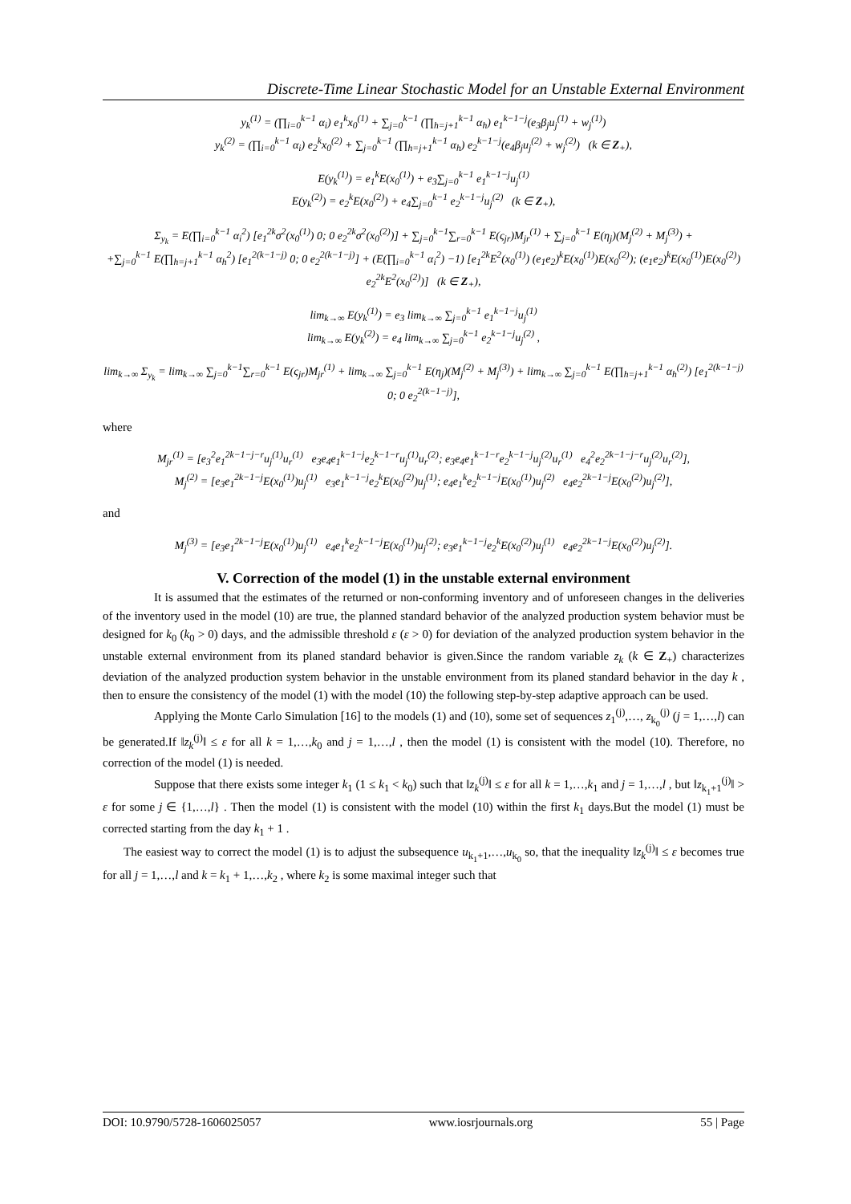Discrete-Time Linear Stochastic Model for an Unstable External Environment
y<sub>k</sub><sup>(1)</sup> = (∏<sub>i=0</sub><sup>k−1</sup> α<sub>i</sub>) e<sub>1</sub><sup>k</sup>x<sub>0</sub><sup>(1)</sup> + ∑<sub>j=0</sub><sup>k−1</sup> (∏<sub>h=j+1</sub><sup>k−1</sup> α<sub>h</sub>) e<sub>1</sub><sup>k−1−j</sup>(e<sub>3</sub>β<sub>j</sub>u<sub>j</sub><sup>(1)</sup> + w<sub>j</sub><sup>(1)</sup>)
y<sub>k</sub><sup>(2)</sup> = (∏<sub>i=0</sub><sup>k−1</sup> α<sub>i</sub>) e<sub>2</sub><sup>k</sup>x<sub>0</sub><sup>(2)</sup> + ∑<sub>j=0</sub><sup>k−1</sup> (∏<sub>h=j+1</sub><sup>k−1</sup> α<sub>h</sub>) e<sub>2</sub><sup>k−1−j</sup>(e<sub>4</sub>β<sub>j</sub>u<sub>j</sub><sup>(2)</sup> + w<sub>j</sub><sup>(2)</sup>) (k ∈ Z<sub>+</sub>),
E(y<sub>k</sub><sup>(1)</sup>) = e<sub>1</sub><sup>k</sup>E(x<sub>0</sub><sup>(1)</sup>) + e<sub>3</sub>∑<sub>j=0</sub><sup>k−1</sup> e<sub>1</sub><sup>k−1−j</sup>u<sub>j</sub><sup>(1)</sup>
E(y<sub>k</sub><sup>(2)</sup>) = e<sub>2</sub><sup>k</sup>E(x<sub>0</sub><sup>(2)</sup>) + e<sub>4</sub>∑<sub>j=0</sub><sup>k−1</sup> e<sub>2</sub><sup>k−1−j</sup>u<sub>j</sub><sup>(2)</sup> (k ∈ Z<sub>+</sub>),
Σ<sub>y<sub>k</sub></sub> = E(∏<sub>i=0</sub><sup>k−1</sup> α<sub>i</sub><sup>2</sup>) [e<sub>1</sub><sup>2k</sup>σ<sup>2</sup>(x<sub>0</sub><sup>(1)</sup>) 0; 0 e<sub>2</sub><sup>2k</sup>σ<sup>2</sup>(x<sub>0</sub><sup>(2)</sup>)] + ∑<sub>j=0</sub><sup>k−1</sup>∑<sub>r=0</sub><sup>k−1</sup> E(ς<sub>jr</sub>)M<sub>jr</sub><sup>(1)</sup> + ∑<sub>j=0</sub><sup>k−1</sup> E(η<sub>j</sub>)(M<sub>j</sub><sup>(2)</sup> + M<sub>j</sub><sup>(3)</sup>) +
+∑<sub>j=0</sub><sup>k−1</sup> E(∏<sub>h=j+1</sub><sup>k−1</sup> α<sub>h</sub><sup>2</sup>) [e<sub>1</sub><sup>2(k−1−j)</sup> 0; 0 e<sub>2</sub><sup>2(k−1−j)</sup>] + (E(∏<sub>i=0</sub><sup>k−1</sup> α<sub>i</sub><sup>2</sup>) −1) [e<sub>1</sub><sup>2k</sup>E<sup>2</sup>(x<sub>0</sub><sup>(1)</sup>) (e<sub>1</sub>e<sub>2</sub>)<sup>k</sup>E(x<sub>0</sub><sup>(1)</sup>)E(x<sub>0</sub><sup>(2)</sup>); (e<sub>1</sub>e<sub>2</sub>)<sup>k</sup>E(x<sub>0</sub><sup>(1)</sup>)E(x<sub>0</sub><sup>(2)</sup>) e<sub>2</sub><sup>2k</sup>E<sup>2</sup>(x<sub>0</sub><sup>(2)</sup>)] (k ∈ Z<sub>+</sub>),
lim<sub>k→∞</sub> E(y<sub>k</sub><sup>(1)</sup>) = e<sub>3</sub> lim<sub>k→∞</sub> ∑<sub>j=0</sub><sup>k−1</sup> e<sub>1</sub><sup>k−1−j</sup>u<sub>j</sub><sup>(1)</sup>
lim<sub>k→∞</sub> E(y<sub>k</sub><sup>(2)</sup>) = e<sub>4</sub> lim<sub>k→∞</sub> ∑<sub>j=0</sub><sup>k−1</sup> e<sub>2</sub><sup>k−1−j</sup>u<sub>j</sub><sup>(2)</sup> ,
lim<sub>k→∞</sub> Σ<sub>y<sub>k</sub></sub> = lim<sub>k→∞</sub> ∑<sub>j=0</sub><sup>k−1</sup>∑<sub>r=0</sub><sup>k−1</sup> E(ς<sub>jr</sub>)M<sub>jr</sub><sup>(1)</sup> + lim<sub>k→∞</sub> ∑<sub>j=0</sub><sup>k−1</sup> E(η<sub>j</sub>)(M<sub>j</sub><sup>(2)</sup> + M<sub>j</sub><sup>(3)</sup>) + lim<sub>k→∞</sub> ∑<sub>j=0</sub><sup>k−1</sup> E(∏<sub>h=j+1</sub><sup>k−1</sup> α<sub>h</sub><sup>(2)</sup>) [e<sub>1</sub><sup>2(k−1−j)</sup> 0; 0 e<sub>2</sub><sup>2(k−1−j)</sup>],
where
M<sub>jr</sub><sup>(1)</sup> = [e<sub>3</sub><sup>2</sup>e<sub>1</sub><sup>2k−1−j−r</sup>u<sub>j</sub><sup>(1)</sup>u<sub>r</sub><sup>(1)</sup> e<sub>3</sub>e<sub>4</sub>e<sub>1</sub><sup>k−1−j</sup>e<sub>2</sub><sup>k−1−r</sup>u<sub>j</sub><sup>(1)</sup>u<sub>r</sub><sup>(2)</sup>; e<sub>3</sub>e<sub>4</sub>e<sub>1</sub><sup>k−1−r</sup>e<sub>2</sub><sup>k−1−j</sup>u<sub>j</sub><sup>(2)</sup>u<sub>r</sub><sup>(1)</sup> e<sub>4</sub><sup>2</sup>e<sub>2</sub><sup>2k−1−j−r</sup>u<sub>j</sub><sup>(2)</sup>u<sub>r</sub><sup>(2)</sup>],
M<sub>j</sub><sup>(2)</sup> = [e<sub>3</sub>e<sub>1</sub><sup>2k−1−j</sup>E(x<sub>0</sub><sup>(1)</sup>)u<sub>j</sub><sup>(1)</sup> e<sub>3</sub>e<sub>1</sub><sup>k−1−j</sup>e<sub>2</sub><sup>k</sup>E(x<sub>0</sub><sup>(2)</sup>)u<sub>j</sub><sup>(1)</sup>; e<sub>4</sub>e<sub>1</sub><sup>k</sup>e<sub>2</sub><sup>k−1−j</sup>E(x<sub>0</sub><sup>(1)</sup>)u<sub>j</sub><sup>(2)</sup> e<sub>4</sub>e<sub>2</sub><sup>2k−1−j</sup>E(x<sub>0</sub><sup>(2)</sup>)u<sub>j</sub><sup>(2)</sup>],
and
M<sub>j</sub><sup>(3)</sup> = [e<sub>3</sub>e<sub>1</sub><sup>2k−1−j</sup>E(x<sub>0</sub><sup>(1)</sup>)u<sub>j</sub><sup>(1)</sup> e<sub>4</sub>e<sub>1</sub><sup>k</sup>e<sub>2</sub><sup>k−1−j</sup>E(x<sub>0</sub><sup>(1)</sup>)u<sub>j</sub><sup>(2)</sup>; e<sub>3</sub>e<sub>1</sub><sup>k−1−j</sup>e<sub>2</sub><sup>k</sup>E(x<sub>0</sub><sup>(2)</sup>)u<sub>j</sub><sup>(1)</sup> e<sub>4</sub>e<sub>2</sub><sup>2k−1−j</sup>E(x<sub>0</sub><sup>(2)</sup>)u<sub>j</sub><sup>(2)</sup>].
V. Correction of the model (1) in the unstable external environment
It is assumed that the estimates of the returned or non-conforming inventory and of unforeseen changes in the deliveries of the inventory used in the model (10) are true, the planned standard behavior of the analyzed production system behavior must be designed for k<sub>0</sub> (k<sub>0</sub> > 0) days, and the admissible threshold ε (ε > 0) for deviation of the analyzed production system behavior in the unstable external environment from its planed standard behavior is given.Since the random variable z<sub>k</sub> (k ∈ Z<sub>+</sub>) characterizes deviation of the analyzed production system behavior in the unstable environment from its planed standard behavior in the day k , then to ensure the consistency of the model (1) with the model (10) the following step-by-step adaptive approach can be used.
Applying the Monte Carlo Simulation [16] to the models (1) and (10), some set of sequences z<sub>1</sub><sup>(j)</sup>,…, z<sub>k<sub>0</sub></sub><sup>(j)</sup> (j = 1,…,l) can be generated.If ‖z<sub>k</sub><sup>(j)</sup>‖ ≤ ε for all k = 1,…,k<sub>0</sub> and j = 1,…,l , then the model (1) is consistent with the model (10). Therefore, no correction of the model (1) is needed.
Suppose that there exists some integer k<sub>1</sub> (1 ≤ k<sub>1</sub> < k<sub>0</sub>) such that ‖z<sub>k</sub><sup>(j)</sup>‖ ≤ ε for all k = 1,…,k<sub>1</sub> and j = 1,…,l , but ‖z<sub>k<sub>1</sub>+1</sub><sup>(j)</sup>‖ > ε for some j ∈ {1,…,l} . Then the model (1) is consistent with the model (10) within the first k<sub>1</sub> days.But the model (1) must be corrected starting from the day k<sub>1</sub> + 1 .
The easiest way to correct the model (1) is to adjust the subsequence u<sub>k<sub>1</sub>+1</sub>,…,u<sub>k<sub>0</sub></sub> so, that the inequality ‖z<sub>k</sub><sup>(j)</sup>‖ ≤ ε becomes true for all j = 1,…,l and k = k<sub>1</sub> + 1,…,k<sub>2</sub> , where k<sub>2</sub> is some maximal integer such that
DOI: 10.9790/5728-1606025057 www.iosrjournals.org 55 | Page